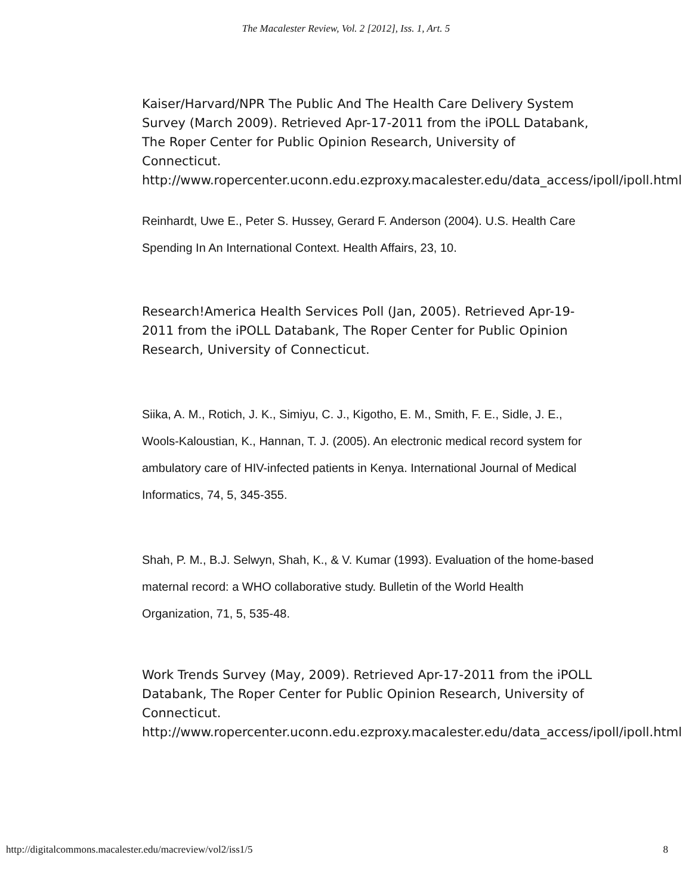The Macalester Review, Vol. 2 [2012], Iss. 1, Art. 5
Kaiser/Harvard/NPR The Public And The Health Care Delivery System Survey (March 2009). Retrieved Apr-17-2011 from the iPOLL Databank, The Roper Center for Public Opinion Research, University of Connecticut.
http://www.ropercenter.uconn.edu.ezproxy.macalester.edu/data_access/ipoll/ipoll.html
Reinhardt, Uwe E., Peter S. Hussey, Gerard F. Anderson (2004). U.S. Health Care Spending In An International Context. Health Affairs, 23, 10.
Research!America Health Services Poll (Jan, 2005). Retrieved Apr-19-2011 from the iPOLL Databank, The Roper Center for Public Opinion Research, University of Connecticut.
Siika, A. M., Rotich, J. K., Simiyu, C. J., Kigotho, E. M., Smith, F. E., Sidle, J. E., Wools-Kaloustian, K., Hannan, T. J. (2005). An electronic medical record system for ambulatory care of HIV-infected patients in Kenya. International Journal of Medical Informatics, 74, 5, 345-355.
Shah, P. M., B.J. Selwyn, Shah, K., & V. Kumar (1993). Evaluation of the home-based maternal record: a WHO collaborative study. Bulletin of the World Health Organization, 71, 5, 535-48.
Work Trends Survey (May, 2009). Retrieved Apr-17-2011 from the iPOLL Databank, The Roper Center for Public Opinion Research, University of Connecticut.
http://www.ropercenter.uconn.edu.ezproxy.macalester.edu/data_access/ipoll/ipoll.html
http://digitalcommons.macalester.edu/macreview/vol2/iss1/5 8